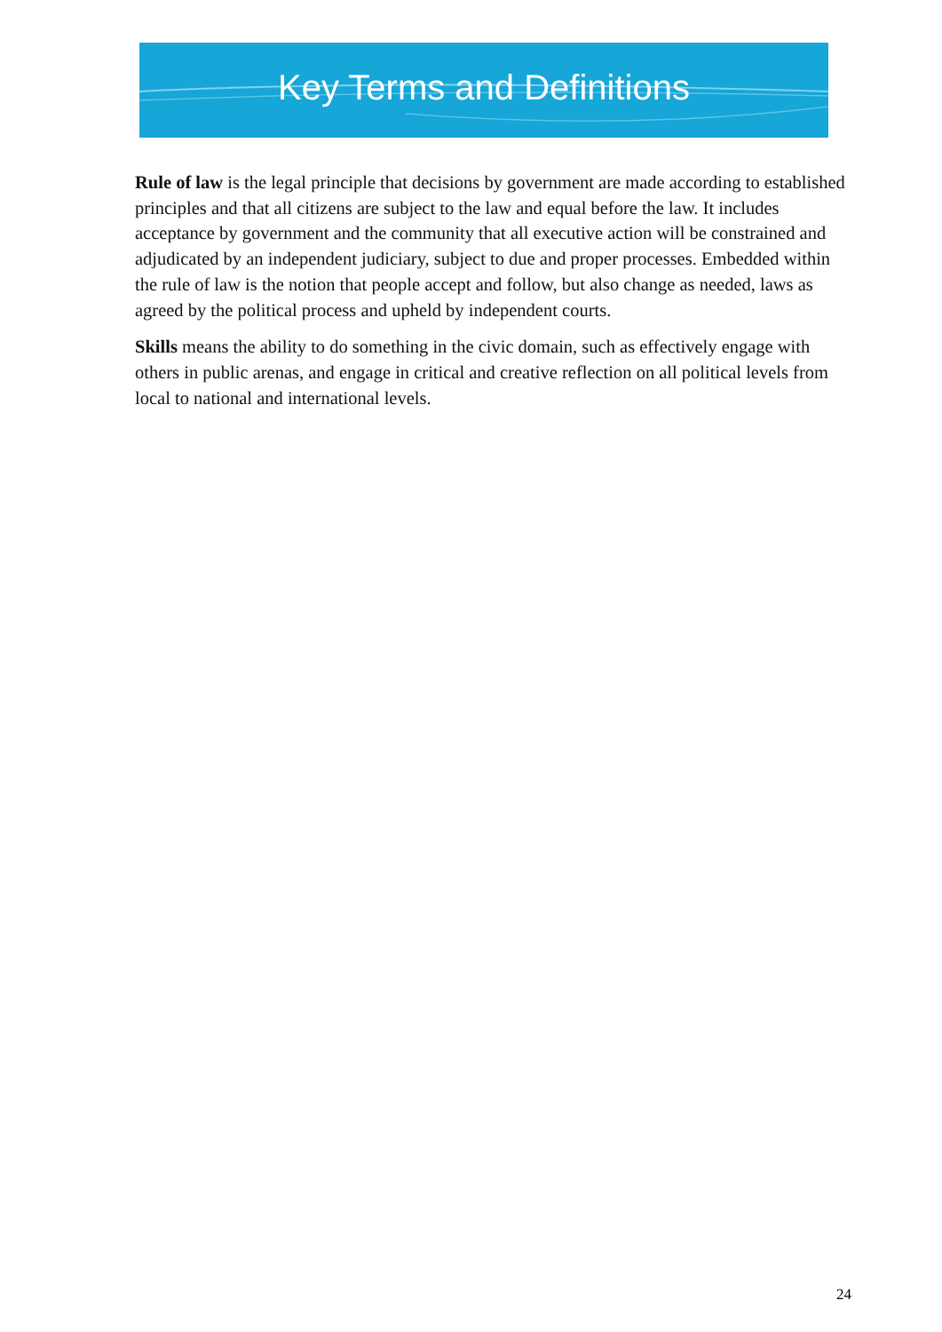Key Terms and Definitions
Rule of law is the legal principle that decisions by government are made according to established principles and that all citizens are subject to the law and equal before the law. It includes acceptance by government and the community that all executive action will be constrained and adjudicated by an independent judiciary, subject to due and proper processes. Embedded within the rule of law is the notion that people accept and follow, but also change as needed, laws as agreed by the political process and upheld by independent courts.
Skills means the ability to do something in the civic domain, such as effectively engage with others in public arenas, and engage in critical and creative reflection on all political levels from local to national and international levels.
24